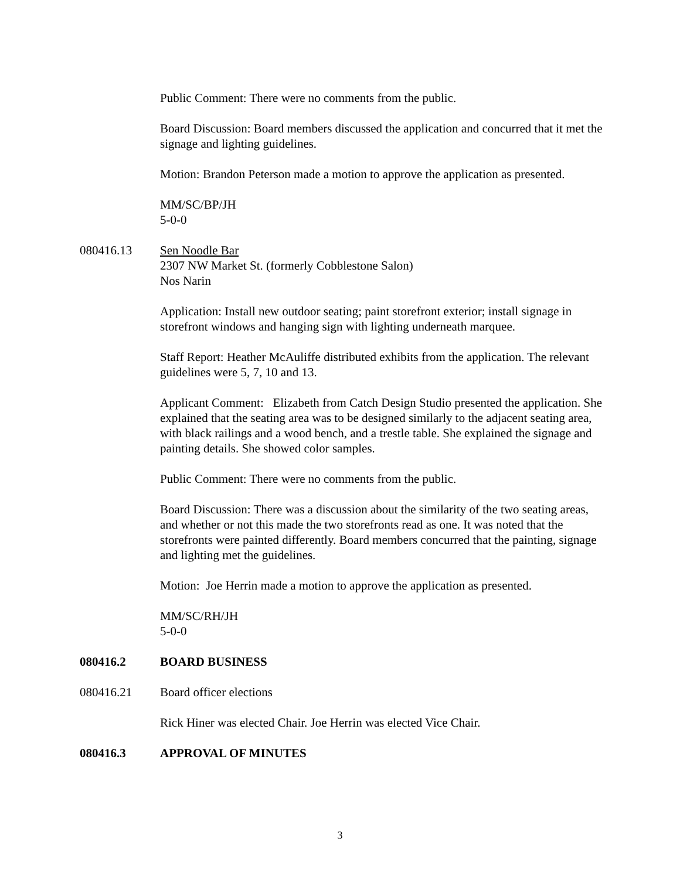Public Comment: There were no comments from the public.
Board Discussion: Board members discussed the application and concurred that it met the signage and lighting guidelines.
Motion: Brandon Peterson made a motion to approve the application as presented.
MM/SC/BP/JH
5-0-0
080416.13 Sen Noodle Bar
2307 NW Market St. (formerly Cobblestone Salon)
Nos Narin
Application: Install new outdoor seating; paint storefront exterior; install signage in storefront windows and hanging sign with lighting underneath marquee.
Staff Report: Heather McAuliffe distributed exhibits from the application. The relevant guidelines were 5, 7, 10 and 13.
Applicant Comment: Elizabeth from Catch Design Studio presented the application. She explained that the seating area was to be designed similarly to the adjacent seating area, with black railings and a wood bench, and a trestle table. She explained the signage and painting details. She showed color samples.
Public Comment: There were no comments from the public.
Board Discussion: There was a discussion about the similarity of the two seating areas, and whether or not this made the two storefronts read as one. It was noted that the storefronts were painted differently. Board members concurred that the painting, signage and lighting met the guidelines.
Motion: Joe Herrin made a motion to approve the application as presented.
MM/SC/RH/JH
5-0-0
080416.2 BOARD BUSINESS
080416.21 Board officer elections
Rick Hiner was elected Chair. Joe Herrin was elected Vice Chair.
080416.3 APPROVAL OF MINUTES
3